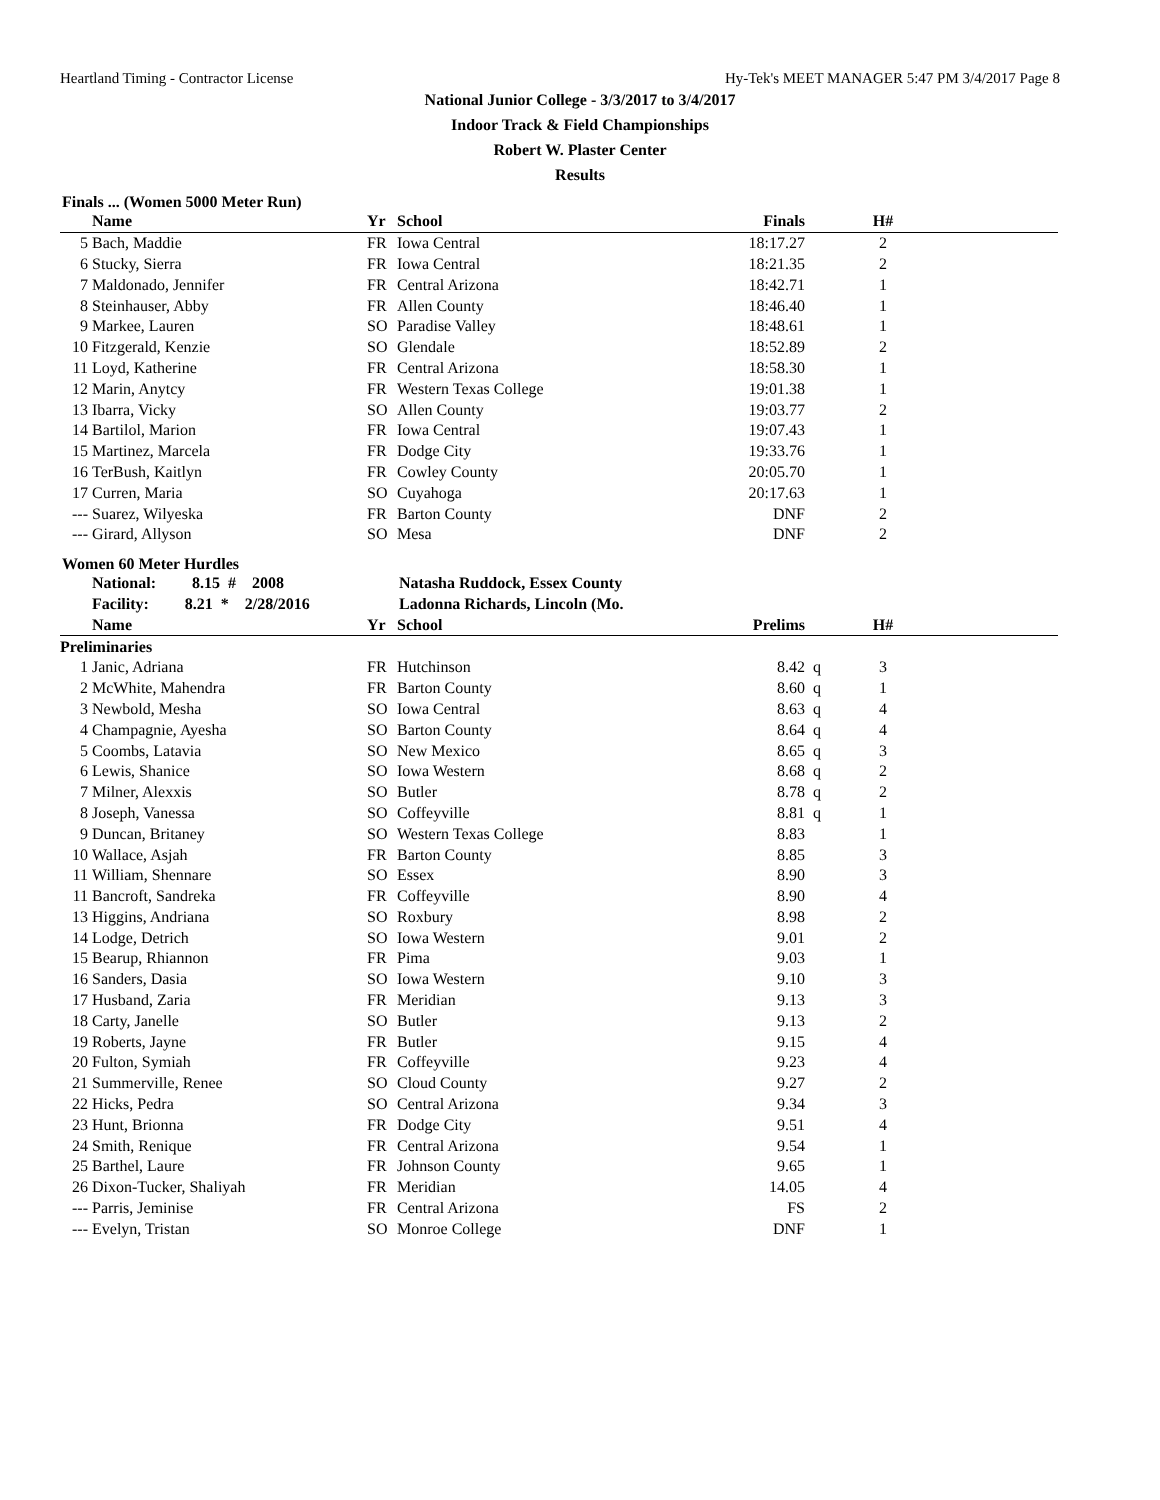Heartland Timing - Contractor License Hy-Tek's MEET MANAGER 5:47 PM 3/4/2017 Page 8
National Junior College - 3/3/2017 to 3/4/2017
Indoor Track & Field Championships
Robert W. Plaster Center
Results
Finals ... (Women 5000 Meter Run)
| | Name | Yr | School | Finals | | H# | |
| --- | --- | --- | --- | --- | --- | --- | --- |
| 5 | Bach, Maddie | FR | Iowa Central | 18:17.27 | | 2 | |
| 6 | Stucky, Sierra | FR | Iowa Central | 18:21.35 | | 2 | |
| 7 | Maldonado, Jennifer | FR | Central Arizona | 18:42.71 | | 1 | |
| 8 | Steinhauser, Abby | FR | Allen County | 18:46.40 | | 1 | |
| 9 | Markee, Lauren | SO | Paradise Valley | 18:48.61 | | 1 | |
| 10 | Fitzgerald, Kenzie | SO | Glendale | 18:52.89 | | 2 | |
| 11 | Loyd, Katherine | FR | Central Arizona | 18:58.30 | | 1 | |
| 12 | Marin, Anytcy | FR | Western Texas College | 19:01.38 | | 1 | |
| 13 | Ibarra, Vicky | SO | Allen County | 19:03.77 | | 2 | |
| 14 | Bartilol, Marion | FR | Iowa Central | 19:07.43 | | 1 | |
| 15 | Martinez, Marcela | FR | Dodge City | 19:33.76 | | 1 | |
| 16 | TerBush, Kaitlyn | FR | Cowley County | 20:05.70 | | 1 | |
| 17 | Curren, Maria | SO | Cuyahoga | 20:17.63 | | 1 | |
| --- | Suarez, Wilyeska | FR | Barton County | DNF | | 2 | |
| --- | Girard, Allyson | SO | Mesa | DNF | | 2 | |
Women 60 Meter Hurdles
| | National: 8.15 # 2008 | Natasha Ruddock, Essex County | | | | | |
| | Facility: 8.21 * 2/28/2016 | Ladonna Richards, Lincoln (Mo. | | | | | |
| | Name | Yr | School | Prelims | | H# | |
| Preliminaries | | | | | | | |
| 1 | Janic, Adriana | FR | Hutchinson | 8.42 | q | 3 | |
| 2 | McWhite, Mahendra | FR | Barton County | 8.60 | q | 1 | |
| 3 | Newbold, Mesha | SO | Iowa Central | 8.63 | q | 4 | |
| 4 | Champagnie, Ayesha | SO | Barton County | 8.64 | q | 4 | |
| 5 | Coombs, Latavia | SO | New Mexico | 8.65 | q | 3 | |
| 6 | Lewis, Shanice | SO | Iowa Western | 8.68 | q | 2 | |
| 7 | Milner, Alexxis | SO | Butler | 8.78 | q | 2 | |
| 8 | Joseph, Vanessa | SO | Coffeyville | 8.81 | q | 1 | |
| 9 | Duncan, Britaney | SO | Western Texas College | 8.83 | | 1 | |
| 10 | Wallace, Asjah | FR | Barton County | 8.85 | | 3 | |
| 11 | William, Shennare | SO | Essex | 8.90 | | 3 | |
| 11 | Bancroft, Sandreka | FR | Coffeyville | 8.90 | | 4 | |
| 13 | Higgins, Andriana | SO | Roxbury | 8.98 | | 2 | |
| 14 | Lodge, Detrich | SO | Iowa Western | 9.01 | | 2 | |
| 15 | Bearup, Rhiannon | FR | Pima | 9.03 | | 1 | |
| 16 | Sanders, Dasia | SO | Iowa Western | 9.10 | | 3 | |
| 17 | Husband, Zaria | FR | Meridian | 9.13 | | 3 | |
| 18 | Carty, Janelle | SO | Butler | 9.13 | | 2 | |
| 19 | Roberts, Jayne | FR | Butler | 9.15 | | 4 | |
| 20 | Fulton, Symiah | FR | Coffeyville | 9.23 | | 4 | |
| 21 | Summerville, Renee | SO | Cloud County | 9.27 | | 2 | |
| 22 | Hicks, Pedra | SO | Central Arizona | 9.34 | | 3 | |
| 23 | Hunt, Brionna | FR | Dodge City | 9.51 | | 4 | |
| 24 | Smith, Renique | FR | Central Arizona | 9.54 | | 1 | |
| 25 | Barthel, Laure | FR | Johnson County | 9.65 | | 1 | |
| 26 | Dixon-Tucker, Shaliyah | FR | Meridian | 14.05 | | 4 | |
| --- | Parris, Jeminise | FR | Central Arizona | FS | | 2 | |
| --- | Evelyn, Tristan | SO | Monroe College | DNF | | 1 | |